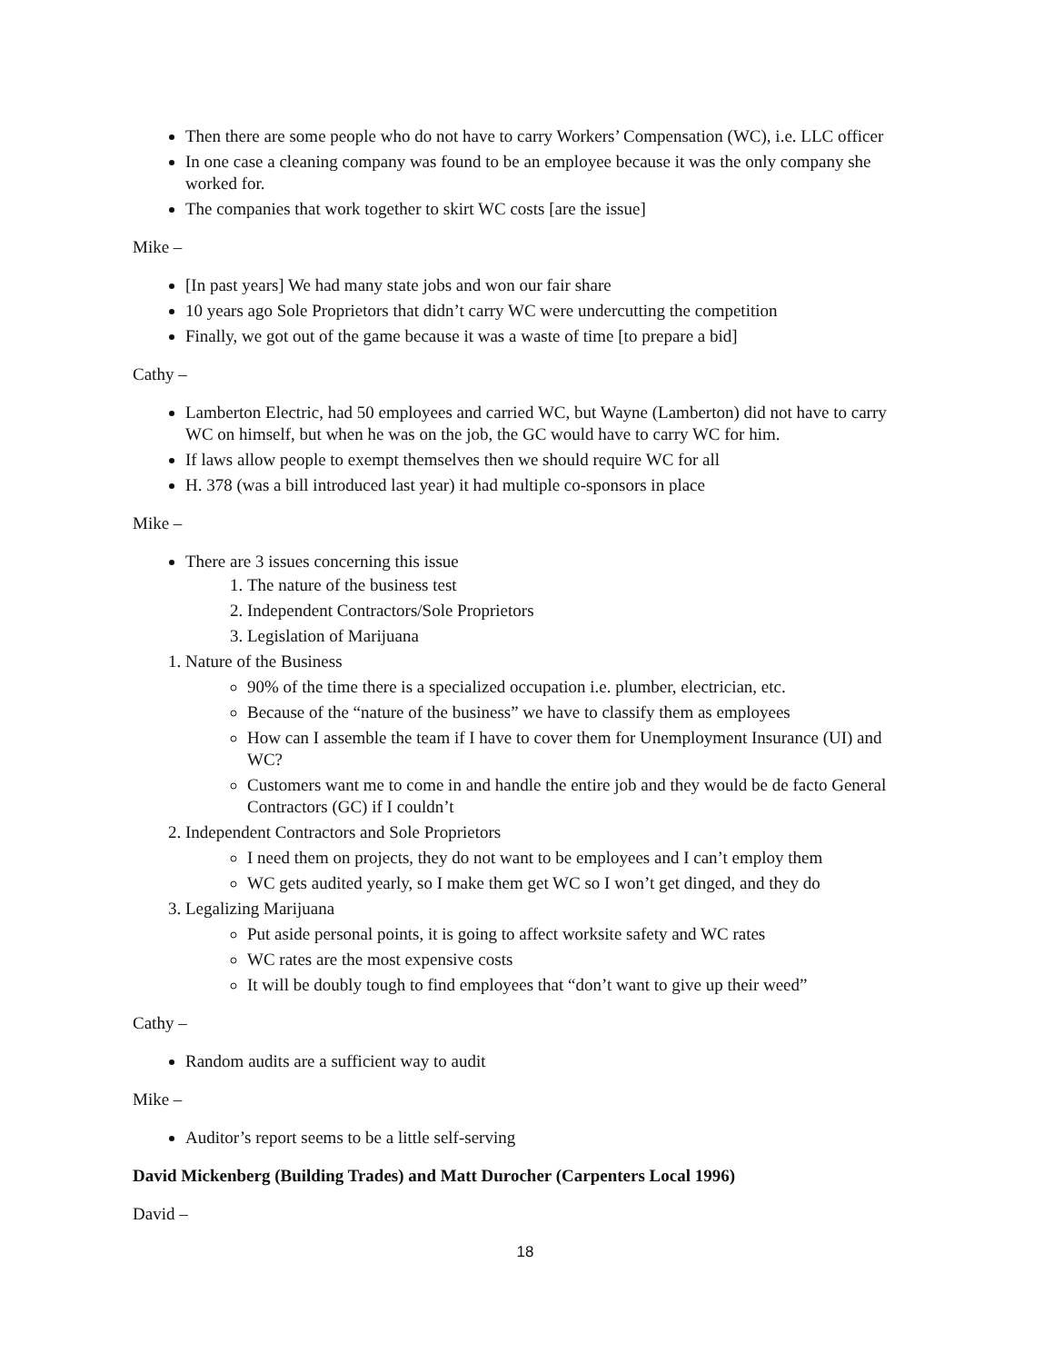Then there are some people who do not have to carry Workers’ Compensation (WC), i.e. LLC officer
In one case a cleaning company was found to be an employee because it was the only company she worked for.
The companies that work together to skirt WC costs [are the issue]
Mike –
[In past years] We had many state jobs and won our fair share
10 years ago Sole Proprietors that didn’t carry WC were undercutting the competition
Finally, we got out of the game because it was a waste of time [to prepare a bid]
Cathy –
Lamberton Electric, had 50 employees and carried WC, but Wayne (Lamberton) did not have to carry WC on himself, but when he was on the job, the GC would have to carry WC for him.
If laws allow people to exempt themselves then we should require WC for all
H. 378 (was a bill introduced last year) it had multiple co-sponsors in place
Mike –
There are 3 issues concerning this issue
1. The nature of the business test
2. Independent Contractors/Sole Proprietors
3. Legislation of Marijuana
1. Nature of the Business
90% of the time there is a specialized occupation i.e. plumber, electrician, etc.
Because of the “nature of the business” we have to classify them as employees
How can I assemble the team if I have to cover them for Unemployment Insurance (UI) and WC?
Customers want me to come in and handle the entire job and they would be de facto General Contractors (GC) if I couldn’t
2. Independent Contractors and Sole Proprietors
I need them on projects, they do not want to be employees and I can’t employ them
WC gets audited yearly, so I make them get WC so I won’t get dinged, and they do
3. Legalizing Marijuana
Put aside personal points, it is going to affect worksite safety and WC rates
WC rates are the most expensive costs
It will be doubly tough to find employees that “don’t want to give up their weed”
Cathy –
Random audits are a sufficient way to audit
Mike –
Auditor’s report seems to be a little self-serving
David Mickenberg (Building Trades) and Matt Durocher (Carpenters Local 1996)
David –
18